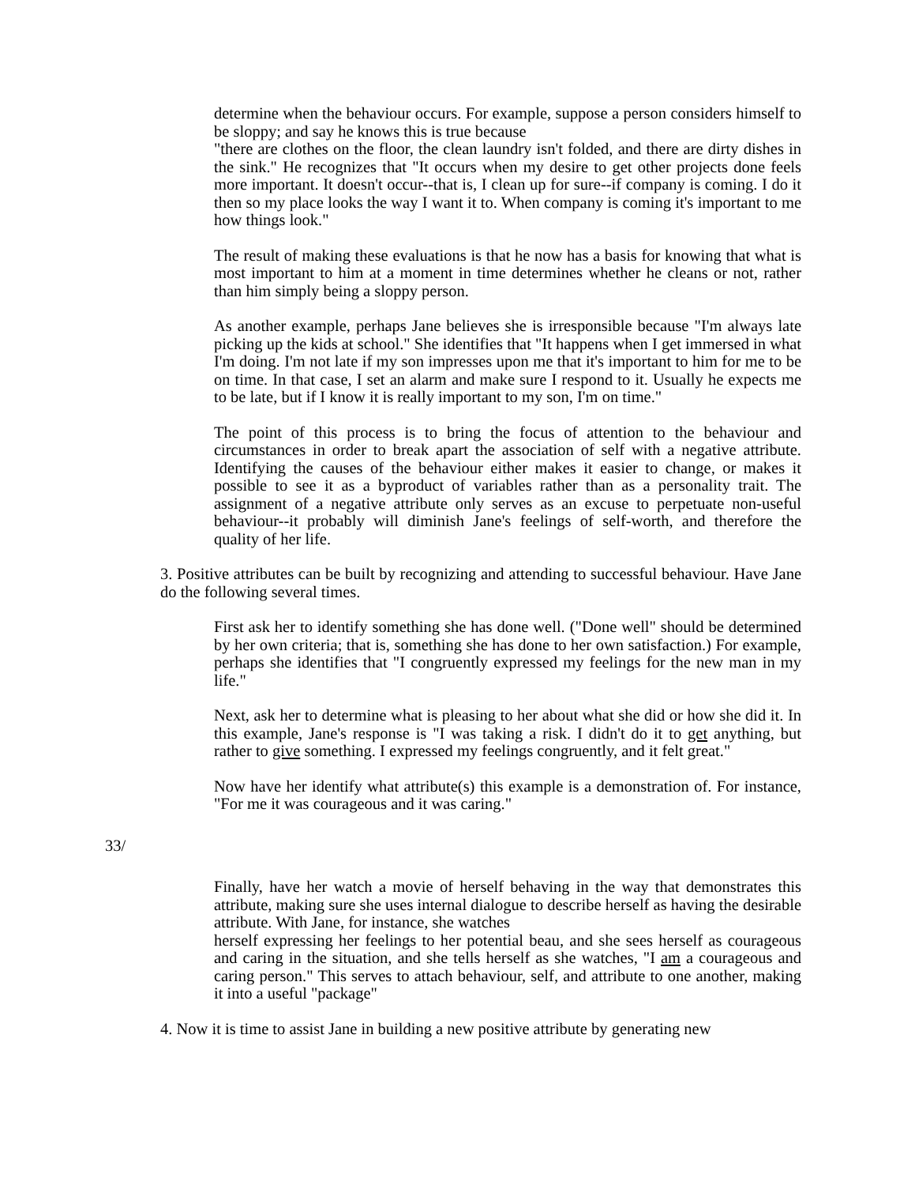determine when the behaviour occurs. For example, suppose a person considers himself to be sloppy; and say he knows this is true because
"there are clothes on the floor, the clean laundry isn't folded, and there are dirty dishes in the sink." He recognizes that "It occurs when my desire to get other projects done feels more important. It doesn't occur--that is, I clean up for sure--if company is coming. I do it then so my place looks the way I want it to. When company is coming it's important to me how things look."
The result of making these evaluations is that he now has a basis for knowing that what is most important to him at a moment in time determines whether he cleans or not, rather than him simply being a sloppy person.
As another example, perhaps Jane believes she is irresponsible because "I'm always late picking up the kids at school." She identifies that "It happens when I get immersed in what I'm doing. I'm not late if my son impresses upon me that it's important to him for me to be on time. In that case, I set an alarm and make sure I respond to it. Usually he expects me to be late, but if I know it is really important to my son, I'm on time."
The point of this process is to bring the focus of attention to the behaviour and circumstances in order to break apart the association of self with a negative attribute. Identifying the causes of the behaviour either makes it easier to change, or makes it possible to see it as a byproduct of variables rather than as a personality trait. The assignment of a negative attribute only serves as an excuse to perpetuate non-useful behaviour--it probably will diminish Jane's feelings of self-worth, and therefore the quality of her life.
3. Positive attributes can be built by recognizing and attending to successful behaviour. Have Jane do the following several times.
First ask her to identify something she has done well. ("Done well" should be determined by her own criteria; that is, something she has done to her own satisfaction.) For example, perhaps she identifies that "I congruently expressed my feelings for the new man in my life."
Next, ask her to determine what is pleasing to her about what she did or how she did it. In this example, Jane's response is "I was taking a risk. I didn't do it to get anything, but rather to give something. I expressed my feelings congruently, and it felt great."
Now have her identify what attribute(s) this example is a demonstration of. For instance, "For me it was courageous and it was caring."
33/
Finally, have her watch a movie of herself behaving in the way that demonstrates this attribute, making sure she uses internal dialogue to describe herself as having the desirable attribute. With Jane, for instance, she watches
herself expressing her feelings to her potential beau, and she sees herself as courageous and caring in the situation, and she tells herself as she watches, "I am a courageous and caring person." This serves to attach behaviour, self, and attribute to one another, making it into a useful "package"
4. Now it is time to assist Jane in building a new positive attribute by generating new